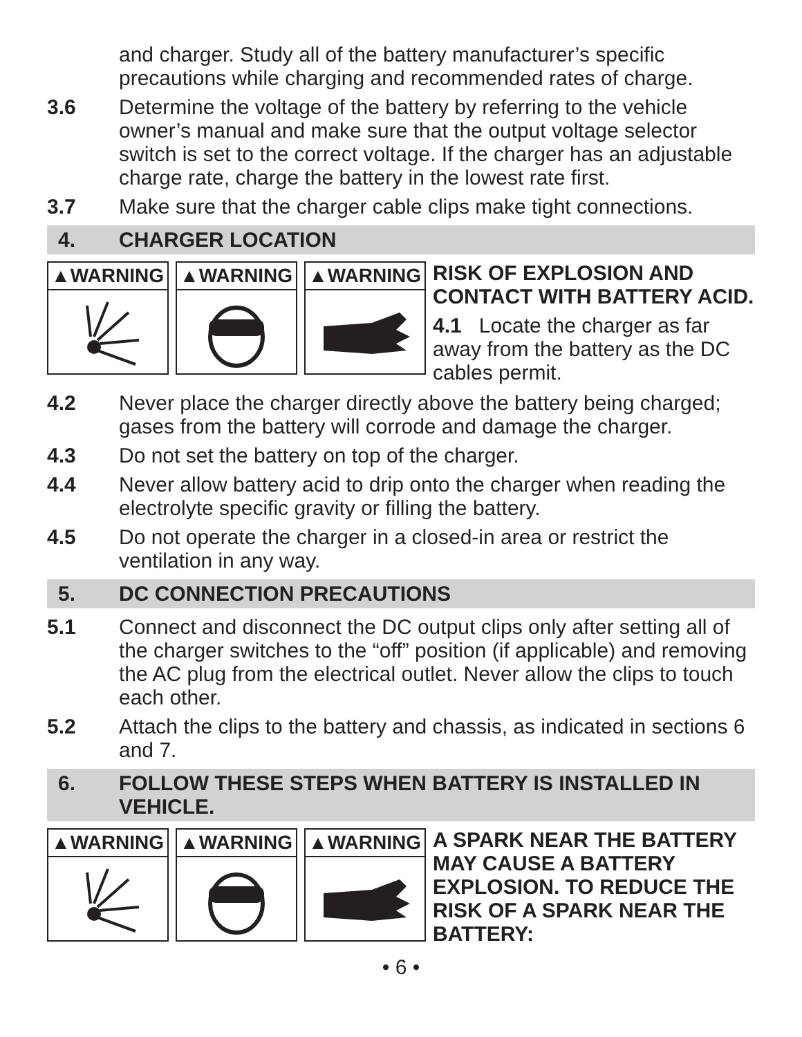and charger. Study all of the battery manufacturer’s specific precautions while charging and recommended rates of charge.
3.6 Determine the voltage of the battery by referring to the vehicle owner’s manual and make sure that the output voltage selector switch is set to the correct voltage. If the charger has an adjustable charge rate, charge the battery in the lowest rate first.
3.7 Make sure that the charger cable clips make tight connections.
4. CHARGER LOCATION
▲WARNING ▲WARNING ▲WARNING
RISK OF EXPLOSION AND CONTACT WITH BATTERY ACID.
4.1 Locate the charger as far away from the battery as the DC cables permit.
4.2 Never place the charger directly above the battery being charged; gases from the battery will corrode and damage the charger.
4.3 Do not set the battery on top of the charger.
4.4 Never allow battery acid to drip onto the charger when reading the electrolyte specific gravity or filling the battery.
4.5 Do not operate the charger in a closed-in area or restrict the ventilation in any way.
5. DC CONNECTION PRECAUTIONS
5.1 Connect and disconnect the DC output clips only after setting all of the charger switches to the “off” position (if applicable) and removing the AC plug from the electrical outlet. Never allow the clips to touch each other.
5.2 Attach the clips to the battery and chassis, as indicated in sections 6 and 7.
6. FOLLOW THESE STEPS WHEN BATTERY IS INSTALLED IN VEHICLE.
▲WARNING ▲WARNING ▲WARNING
A SPARK NEAR THE BATTERY MAY CAUSE A BATTERY EXPLOSION. TO REDUCE THE RISK OF A SPARK NEAR THE BATTERY:
• 6 •